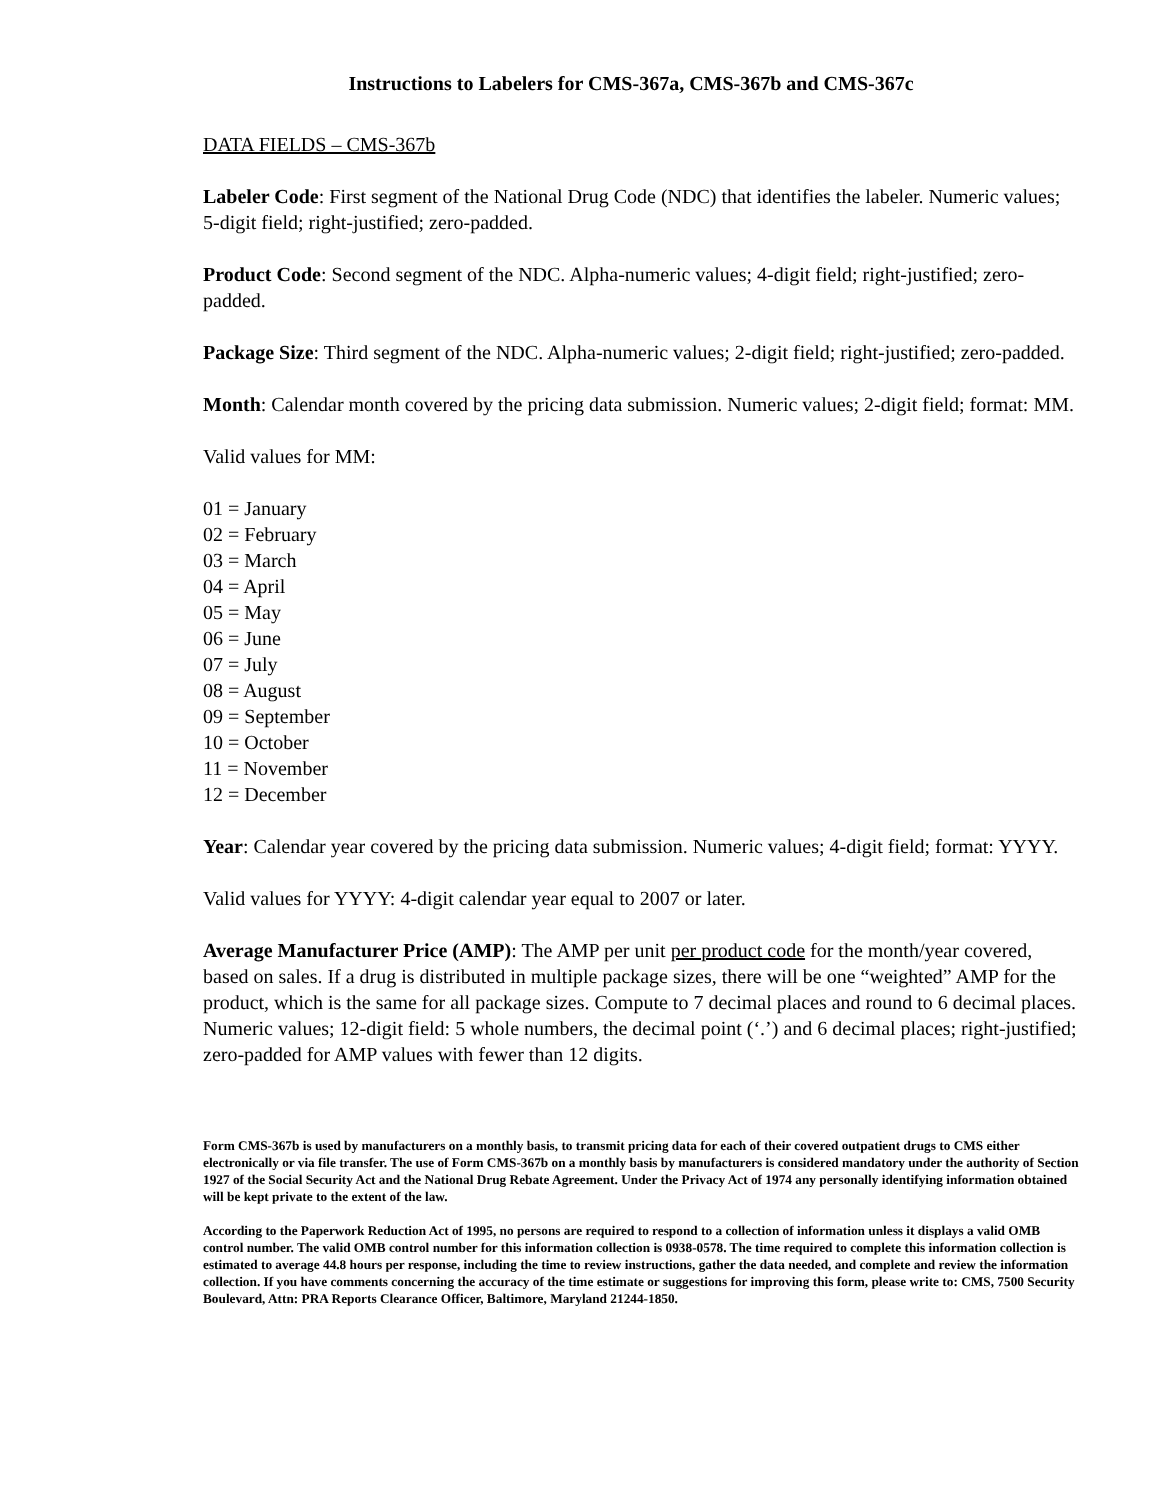Instructions to Labelers for CMS-367a, CMS-367b and CMS-367c
DATA FIELDS – CMS-367b
Labeler Code: First segment of the National Drug Code (NDC) that identifies the labeler. Numeric values; 5-digit field; right-justified; zero-padded.
Product Code: Second segment of the NDC. Alpha-numeric values; 4-digit field; right-justified; zero-padded.
Package Size: Third segment of the NDC. Alpha-numeric values; 2-digit field; right-justified; zero-padded.
Month: Calendar month covered by the pricing data submission. Numeric values; 2-digit field; format: MM.
Valid values for MM:
01 = January
02 = February
03 = March
04 = April
05 = May
06 = June
07 = July
08 = August
09 = September
10 = October
11 = November
12 = December
Year: Calendar year covered by the pricing data submission. Numeric values; 4-digit field; format: YYYY.
Valid values for YYYY: 4-digit calendar year equal to 2007 or later.
Average Manufacturer Price (AMP): The AMP per unit per product code for the month/year covered, based on sales. If a drug is distributed in multiple package sizes, there will be one “weighted” AMP for the product, which is the same for all package sizes. Compute to 7 decimal places and round to 6 decimal places. Numeric values; 12-digit field: 5 whole numbers, the decimal point (‘.’) and 6 decimal places; right-justified; zero-padded for AMP values with fewer than 12 digits.
Form CMS-367b is used by manufacturers on a monthly basis, to transmit pricing data for each of their covered outpatient drugs to CMS either electronically or via file transfer. The use of Form CMS-367b on a monthly basis by manufacturers is considered mandatory under the authority of Section 1927 of the Social Security Act and the National Drug Rebate Agreement. Under the Privacy Act of 1974 any personally identifying information obtained will be kept private to the extent of the law.
According to the Paperwork Reduction Act of 1995, no persons are required to respond to a collection of information unless it displays a valid OMB control number. The valid OMB control number for this information collection is 0938-0578. The time required to complete this information collection is estimated to average 44.8 hours per response, including the time to review instructions, gather the data needed, and complete and review the information collection. If you have comments concerning the accuracy of the time estimate or suggestions for improving this form, please write to: CMS, 7500 Security Boulevard, Attn: PRA Reports Clearance Officer, Baltimore, Maryland 21244-1850.